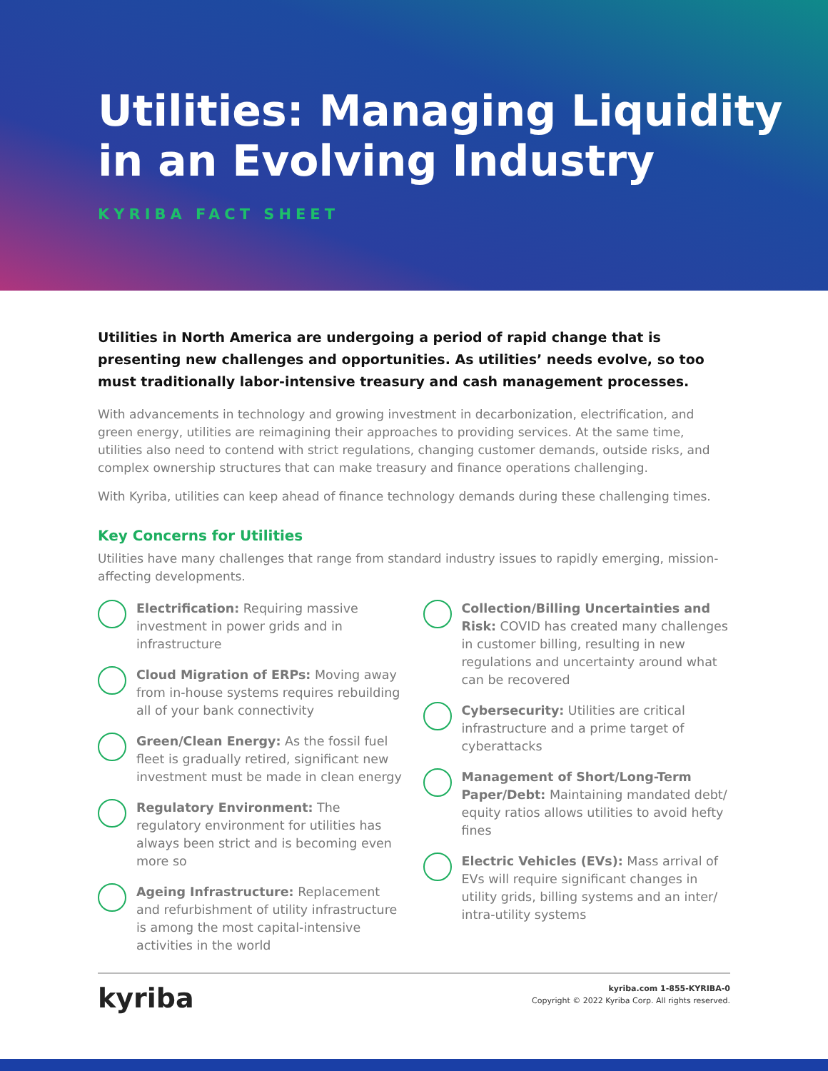Utilities: Managing Liquidity in an Evolving Industry
KYRIBA FACT SHEET
Utilities in North America are undergoing a period of rapid change that is presenting new challenges and opportunities. As utilities’ needs evolve, so too must traditionally labor-intensive treasury and cash management processes.
With advancements in technology and growing investment in decarbonization, electrification, and green energy, utilities are reimagining their approaches to providing services. At the same time, utilities also need to contend with strict regulations, changing customer demands, outside risks, and complex ownership structures that can make treasury and finance operations challenging.
With Kyriba, utilities can keep ahead of finance technology demands during these challenging times.
Key Concerns for Utilities
Utilities have many challenges that range from standard industry issues to rapidly emerging, mission-affecting developments.
Electrification: Requiring massive investment in power grids and in infrastructure
Cloud Migration of ERPs: Moving away from in-house systems requires rebuilding all of your bank connectivity
Green/Clean Energy: As the fossil fuel fleet is gradually retired, significant new investment must be made in clean energy
Regulatory Environment: The regulatory environment for utilities has always been strict and is becoming even more so
Ageing Infrastructure: Replacement and refurbishment of utility infrastructure is among the most capital-intensive activities in the world
Collection/Billing Uncertainties and Risk: COVID has created many challenges in customer billing, resulting in new regulations and uncertainty around what can be recovered
Cybersecurity: Utilities are critical infrastructure and a prime target of cyberattacks
Management of Short/Long-Term Paper/Debt: Maintaining mandated debt/ equity ratios allows utilities to avoid hefty fines
Electric Vehicles (EVs): Mass arrival of EVs will require significant changes in utility grids, billing systems and an inter/ intra-utility systems
kyriba
kyriba.com 1-855-KYRIBA-0
Copyright © 2022 Kyriba Corp. All rights reserved.